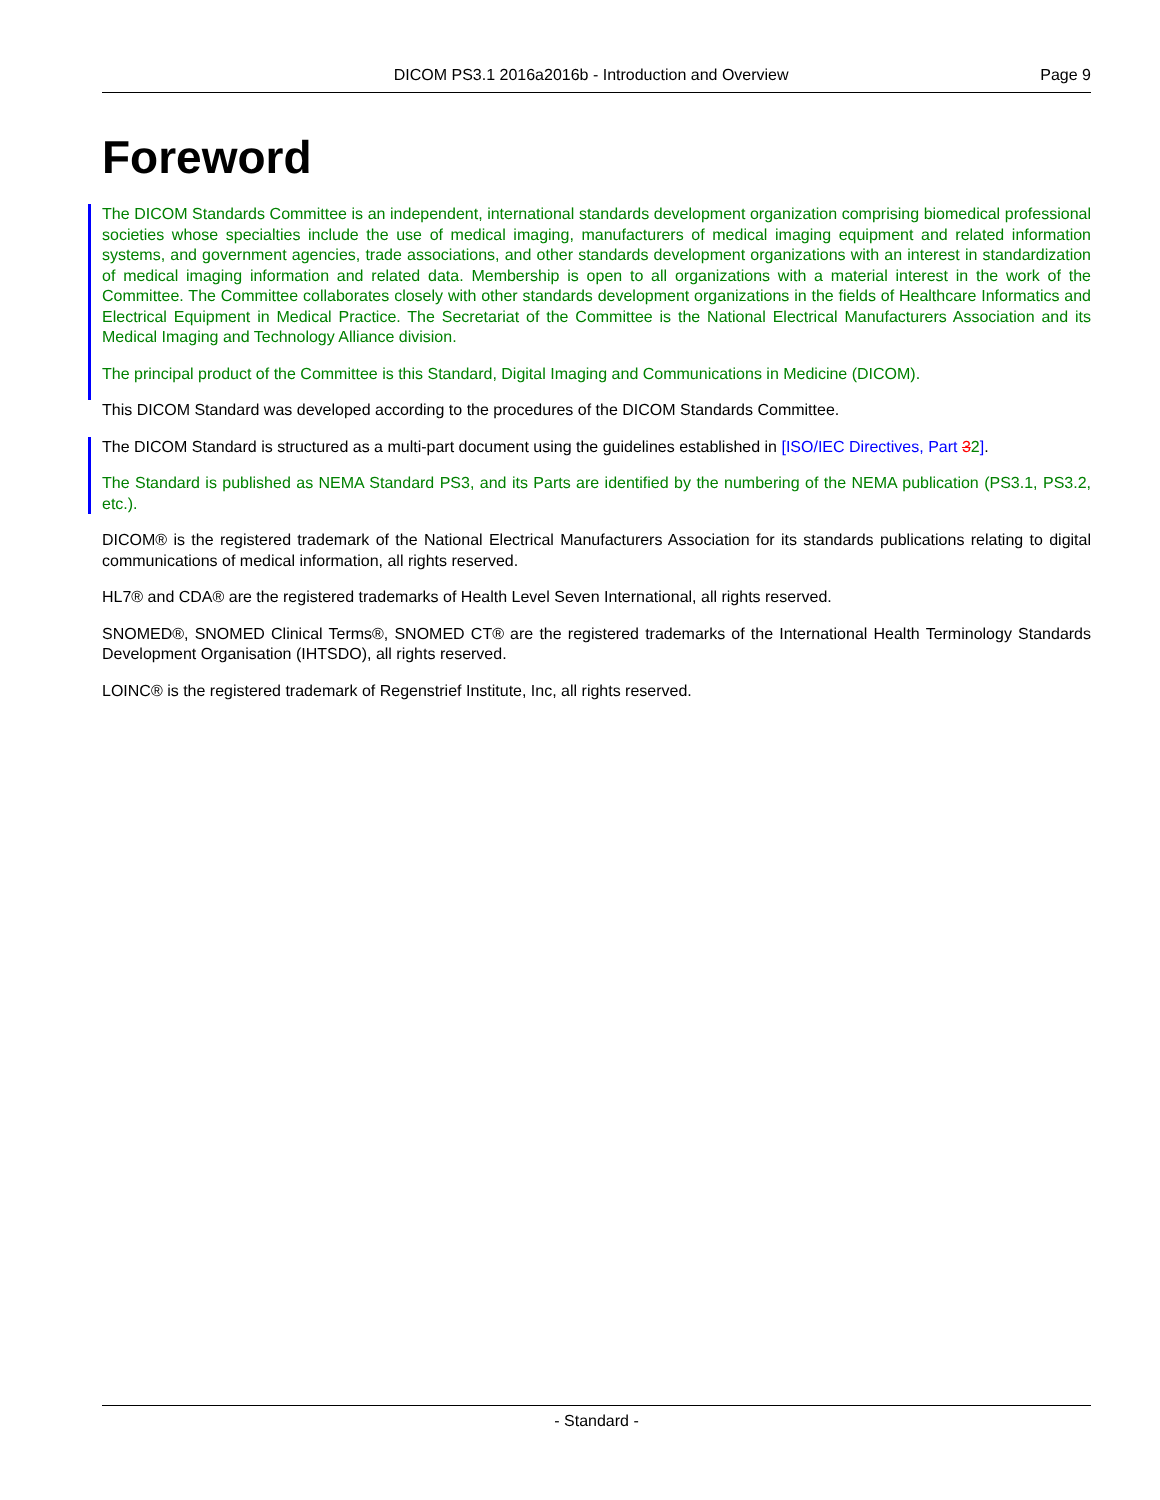DICOM PS3.1 2016a2016b - Introduction and Overview Page 9
Foreword
The DICOM Standards Committee is an independent, international standards development organization comprising biomedical professional societies whose specialties include the use of medical imaging, manufacturers of medical imaging equipment and related information systems, and government agencies, trade associations, and other standards development organizations with an interest in standardization of medical imaging information and related data. Membership is open to all organizations with a material interest in the work of the Committee. The Committee collaborates closely with other standards development organizations in the fields of Healthcare Informatics and Electrical Equipment in Medical Practice. The Secretariat of the Committee is the National Electrical Manufacturers Association and its Medical Imaging and Technology Alliance division.
The principal product of the Committee is this Standard, Digital Imaging and Communications in Medicine (DICOM).
This DICOM Standard was developed according to the procedures of the DICOM Standards Committee.
The DICOM Standard is structured as a multi-part document using the guidelines established in [ISO/IEC Directives, Part 32].
The Standard is published as NEMA Standard PS3, and its Parts are identified by the numbering of the NEMA publication (PS3.1, PS3.2, etc.).
DICOM® is the registered trademark of the National Electrical Manufacturers Association for its standards publications relating to digital communications of medical information, all rights reserved.
HL7® and CDA® are the registered trademarks of Health Level Seven International, all rights reserved.
SNOMED®, SNOMED Clinical Terms®, SNOMED CT® are the registered trademarks of the International Health Terminology Standards Development Organisation (IHTSDO), all rights reserved.
LOINC® is the registered trademark of Regenstrief Institute, Inc, all rights reserved.
- Standard -